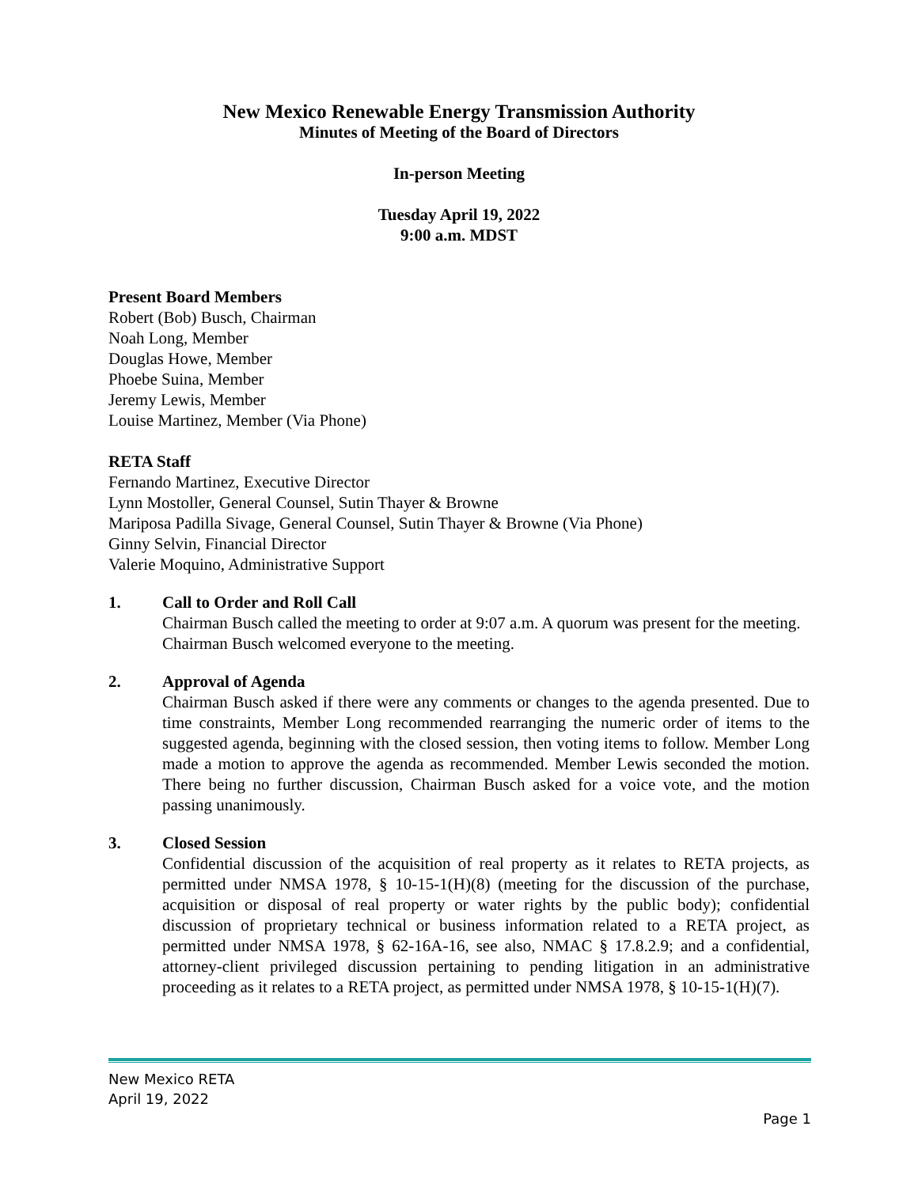New Mexico Renewable Energy Transmission Authority
Minutes of Meeting of the Board of Directors
In-person Meeting
Tuesday April 19, 2022
9:00 a.m. MDST
Present Board Members
Robert (Bob) Busch, Chairman
Noah Long, Member
Douglas Howe, Member
Phoebe Suina, Member
Jeremy Lewis, Member
Louise Martinez, Member (Via Phone)
RETA Staff
Fernando Martinez, Executive Director
Lynn Mostoller, General Counsel, Sutin Thayer & Browne
Mariposa Padilla Sivage, General Counsel, Sutin Thayer & Browne (Via Phone)
Ginny Selvin, Financial Director
Valerie Moquino, Administrative Support
1. Call to Order and Roll Call
Chairman Busch called the meeting to order at 9:07 a.m. A quorum was present for the meeting. Chairman Busch welcomed everyone to the meeting.
2. Approval of Agenda
Chairman Busch asked if there were any comments or changes to the agenda presented. Due to time constraints, Member Long recommended rearranging the numeric order of items to the suggested agenda, beginning with the closed session, then voting items to follow. Member Long made a motion to approve the agenda as recommended. Member Lewis seconded the motion. There being no further discussion, Chairman Busch asked for a voice vote, and the motion passing unanimously.
3. Closed Session
Confidential discussion of the acquisition of real property as it relates to RETA projects, as permitted under NMSA 1978, § 10-15-1(H)(8) (meeting for the discussion of the purchase, acquisition or disposal of real property or water rights by the public body); confidential discussion of proprietary technical or business information related to a RETA project, as permitted under NMSA 1978, § 62-16A-16, see also, NMAC § 17.8.2.9; and a confidential, attorney-client privileged discussion pertaining to pending litigation in an administrative proceeding as it relates to a RETA project, as permitted under NMSA 1978, § 10-15-1(H)(7).
New Mexico RETA
April 19, 2022
Page 1